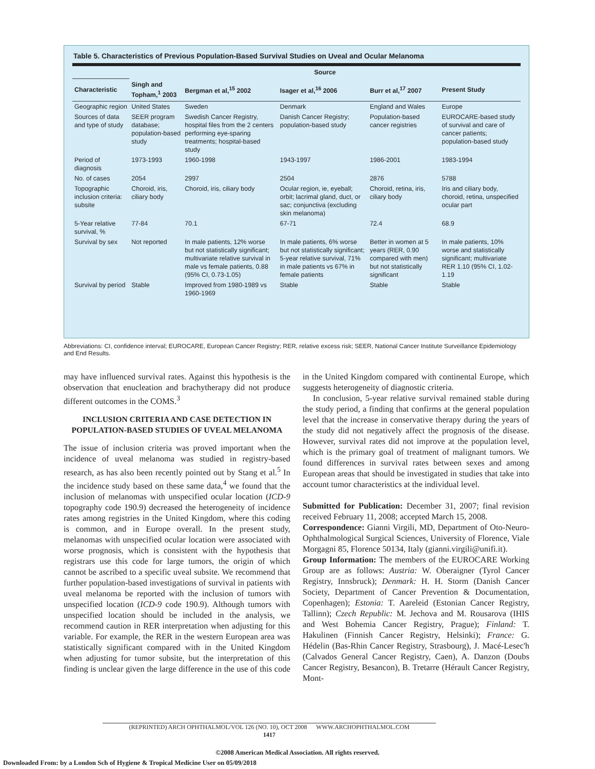Table 5. Characteristics of Previous Population-Based Survival Studies on Uveal and Ocular Melanoma
| | Source | | | | |
| --- | --- | --- | --- | --- | --- |
| Characteristic | Singh and Topham,<sup>1</sup> 2003 | Bergman et al,<sup>15</sup> 2002 | Isager et al,<sup>16</sup> 2006 | Burr et al,<sup>17</sup> 2007 | Present Study |
| Geographic region | United States | Sweden | Denmark | England and Wales | Europe |
| Sources of data and type of study | SEER program database; population-based study | Swedish Cancer Registry, hospital files from the 2 centers performing eye-sparing treatments; hospital-based study | Danish Cancer Registry; population-based study | Population-based cancer registries | EUROCARE-based study of survival and care of cancer patients; population-based study |
| Period of diagnosis | 1973-1993 | 1960-1998 | 1943-1997 | 1986-2001 | 1983-1994 |
| No. of cases | 2054 | 2997 | 2504 | 2876 | 5788 |
| Topographic inclusion criteria: subsite | Choroid, iris, ciliary body | Choroid, iris, ciliary body | Ocular region, ie, eyeball; orbit; lacrimal gland, duct, or sac; conjunctiva (excluding skin melanoma) | Choroid, retina, iris, ciliary body | Iris and ciliary body, choroid, retina, unspecified ocular part |
| 5-Year relative survival, % | 77-84 | 70.1 | 67-71 | 72.4 | 68.9 |
| Survival by sex | Not reported | In male patients, 12% worse but not statistically significant; multivariate relative survival in male vs female patients, 0.88 (95% CI, 0.73-1.05) | In male patients, 6% worse but not statistically significant; 5-year relative survival, 71% in male patients vs 67% in female patients | Better in women at 5 years (RER, 0.90 compared with men) but not statistically significant | In male patients, 10% worse and statistically significant; multivariate RER 1.10 (95% CI, 1.02-1.19 |
| Survival by period | Stable | Improved from 1980-1989 vs 1960-1969 | Stable | Stable | Stable |
Abbreviations: CI, confidence interval; EUROCARE, European Cancer Registry; RER, relative excess risk; SEER, National Cancer Institute Surveillance Epidemiology and End Results.
may have influenced survival rates. Against this hypothesis is the observation that enucleation and brachytherapy did not produce different outcomes in the COMS.<sup>3</sup>
INCLUSION CRITERIA AND CASE DETECTION IN POPULATION-BASED STUDIES OF UVEAL MELANOMA
The issue of inclusion criteria was proved important when the incidence of uveal melanoma was studied in registry-based research, as has also been recently pointed out by Stang et al.<sup>5</sup> In the incidence study based on these same data,<sup>4</sup> we found that the inclusion of melanomas with unspecified ocular location (ICD-9 topography code 190.9) decreased the heterogeneity of incidence rates among registries in the United Kingdom, where this coding is common, and in Europe overall. In the present study, melanomas with unspecified ocular location were associated with worse prognosis, which is consistent with the hypothesis that registrars use this code for large tumors, the origin of which cannot be ascribed to a specific uveal subsite. We recommend that further population-based investigations of survival in patients with uveal melanoma be reported with the inclusion of tumors with unspecified location (ICD-9 code 190.9). Although tumors with unspecified location should be included in the analysis, we recommend caution in RER interpretation when adjusting for this variable. For example, the RER in the western European area was statistically significant compared with in the United Kingdom when adjusting for tumor subsite, but the interpretation of this finding is unclear given the large difference in the use of this code in the United Kingdom compared with continental Europe, which suggests heterogeneity of diagnostic criteria.
In conclusion, 5-year relative survival remained stable during the study period, a finding that confirms at the general population level that the increase in conservative therapy during the years of the study did not negatively affect the prognosis of the disease. However, survival rates did not improve at the population level, which is the primary goal of treatment of malignant tumors. We found differences in survival rates between sexes and among European areas that should be investigated in studies that take into account tumor characteristics at the individual level.
Submitted for Publication: December 31, 2007; final revision received February 11, 2008; accepted March 15, 2008.
Correspondence: Gianni Virgili, MD, Department of Oto-Neuro-Ophthalmological Surgical Sciences, University of Florence, Viale Morgagni 85, Florence 50134, Italy (gianni.virgili@unifi.it).
Group Information: The members of the EUROCARE Working Group are as follows: Austria: W. Oberaigner (Tyrol Cancer Registry, Innsbruck); Denmark: H. H. Storm (Danish Cancer Society, Department of Cancer Prevention & Documentation, Copenhagen); Estonia: T. Aareleid (Estonian Cancer Registry, Tallinn); Czech Republic: M. Jechova and M. Rousarova (IHIS and West Bohemia Cancer Registry, Prague); Finland: T. Hakulinen (Finnish Cancer Registry, Helsinki); France: G. Hédelin (Bas-Rhin Cancer Registry, Strasbourg), J. Macé-Lesec'h (Calvados General Cancer Registry, Caen), A. Danzon (Doubs Cancer Registry, Besancon), B. Tretarre (Hérault Cancer Registry, Mont-
(REPRINTED) ARCH OPHTHALMOL/VOL 126 (NO. 10), OCT 2008 WWW.ARCHOPHTHALMOL.COM
1417
©2008 American Medical Association. All rights reserved.
Downloaded From: by a London Sch of Hygiene & Tropical Medicine User on 05/09/2018